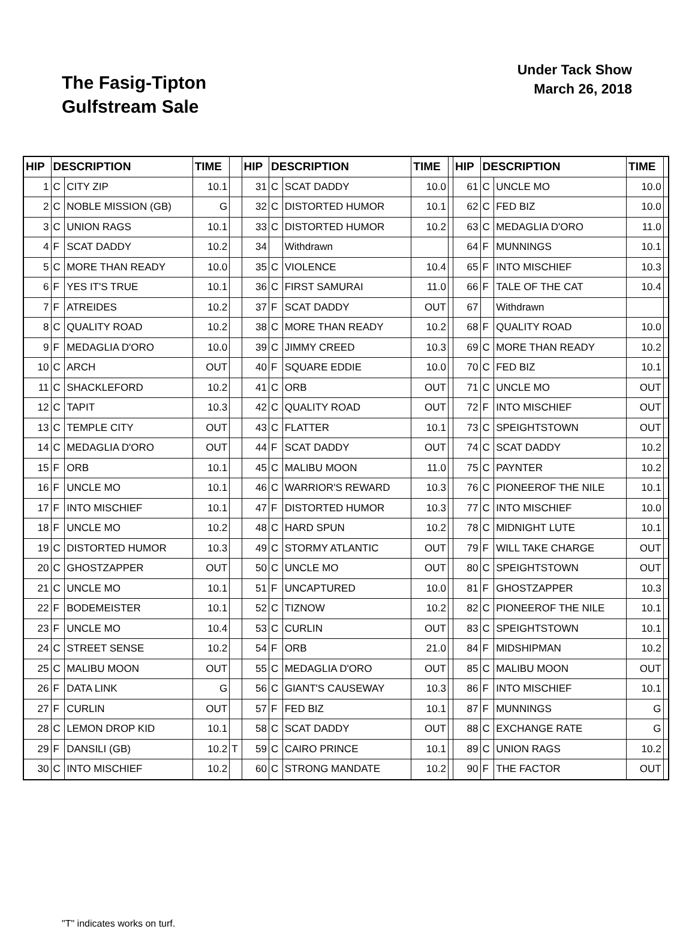The Fasig-Tipton
Gulfstream Sale
Under Tack Show
March 26, 2018
| HIP | DESCRIPTION | | TIME | | HIP | DESCRIPTION | | TIME | | HIP | DESCRIPTION | | TIME | |
| --- | --- | --- | --- | --- | --- | --- | --- | --- | --- | --- | --- | --- | --- | --- |
| 1 | C | CITY ZIP | 10.1 | | 31 | C | SCAT DADDY | 10.0 | | 61 | C | UNCLE MO | 10.0 | |
| 2 | C | NOBLE MISSION (GB) | G | | 32 | C | DISTORTED HUMOR | 10.1 | | 62 | C | FED BIZ | 10.0 | |
| 3 | C | UNION RAGS | 10.1 | | 33 | C | DISTORTED HUMOR | 10.2 | | 63 | C | MEDAGLIA D'ORO | 11.0 | |
| 4 | F | SCAT DADDY | 10.2 | | 34 | | Withdrawn | | | 64 | F | MUNNINGS | 10.1 | |
| 5 | C | MORE THAN READY | 10.0 | | 35 | C | VIOLENCE | 10.4 | | 65 | F | INTO MISCHIEF | 10.3 | |
| 6 | F | YES IT'S TRUE | 10.1 | | 36 | C | FIRST SAMURAI | 11.0 | | 66 | F | TALE OF THE CAT | 10.4 | |
| 7 | F | ATREIDES | 10.2 | | 37 | F | SCAT DADDY | OUT | | 67 | | Withdrawn | | |
| 8 | C | QUALITY ROAD | 10.2 | | 38 | C | MORE THAN READY | 10.2 | | 68 | F | QUALITY ROAD | 10.0 | |
| 9 | F | MEDAGLIA D'ORO | 10.0 | | 39 | C | JIMMY CREED | 10.3 | | 69 | C | MORE THAN READY | 10.2 | |
| 10 | C | ARCH | OUT | | 40 | F | SQUARE EDDIE | 10.0 | | 70 | C | FED BIZ | 10.1 | |
| 11 | C | SHACKLEFORD | 10.2 | | 41 | C | ORB | OUT | | 71 | C | UNCLE MO | OUT | |
| 12 | C | TAPIT | 10.3 | | 42 | C | QUALITY ROAD | OUT | | 72 | F | INTO MISCHIEF | OUT | |
| 13 | C | TEMPLE CITY | OUT | | 43 | C | FLATTER | 10.1 | | 73 | C | SPEIGHTSTOWN | OUT | |
| 14 | C | MEDAGLIA D'ORO | OUT | | 44 | F | SCAT DADDY | OUT | | 74 | C | SCAT DADDY | 10.2 | |
| 15 | F | ORB | 10.1 | | 45 | C | MALIBU MOON | 11.0 | | 75 | C | PAYNTER | 10.2 | |
| 16 | F | UNCLE MO | 10.1 | | 46 | C | WARRIOR'S REWARD | 10.3 | | 76 | C | PIONEEROF THE NILE | 10.1 | |
| 17 | F | INTO MISCHIEF | 10.1 | | 47 | F | DISTORTED HUMOR | 10.3 | | 77 | C | INTO MISCHIEF | 10.0 | |
| 18 | F | UNCLE MO | 10.2 | | 48 | C | HARD SPUN | 10.2 | | 78 | C | MIDNIGHT LUTE | 10.1 | |
| 19 | C | DISTORTED HUMOR | 10.3 | | 49 | C | STORMY ATLANTIC | OUT | | 79 | F | WILL TAKE CHARGE | OUT | |
| 20 | C | GHOSTZAPPER | OUT | | 50 | C | UNCLE MO | OUT | | 80 | C | SPEIGHTSTOWN | OUT | |
| 21 | C | UNCLE MO | 10.1 | | 51 | F | UNCAPTURED | 10.0 | | 81 | F | GHOSTZAPPER | 10.3 | |
| 22 | F | BODEMEISTER | 10.1 | | 52 | C | TIZNOW | 10.2 | | 82 | C | PIONEEROF THE NILE | 10.1 | |
| 23 | F | UNCLE MO | 10.4 | | 53 | C | CURLIN | OUT | | 83 | C | SPEIGHTSTOWN | 10.1 | |
| 24 | C | STREET SENSE | 10.2 | | 54 | F | ORB | 21.0 | | 84 | F | MIDSHIPMAN | 10.2 | |
| 25 | C | MALIBU MOON | OUT | | 55 | C | MEDAGLIA D'ORO | OUT | | 85 | C | MALIBU MOON | OUT | |
| 26 | F | DATA LINK | G | | 56 | C | GIANT'S CAUSEWAY | 10.3 | | 86 | F | INTO MISCHIEF | 10.1 | |
| 27 | F | CURLIN | OUT | | 57 | F | FED BIZ | 10.1 | | 87 | F | MUNNINGS | G | |
| 28 | C | LEMON DROP KID | 10.1 | | 58 | C | SCAT DADDY | OUT | | 88 | C | EXCHANGE RATE | G | |
| 29 | F | DANSILI (GB) | 10.2 | T | 59 | C | CAIRO PRINCE | 10.1 | | 89 | C | UNION RAGS | 10.2 | |
| 30 | C | INTO MISCHIEF | 10.2 | | 60 | C | STRONG MANDATE | 10.2 | | 90 | F | THE FACTOR | OUT | |
"T" indicates works on turf.